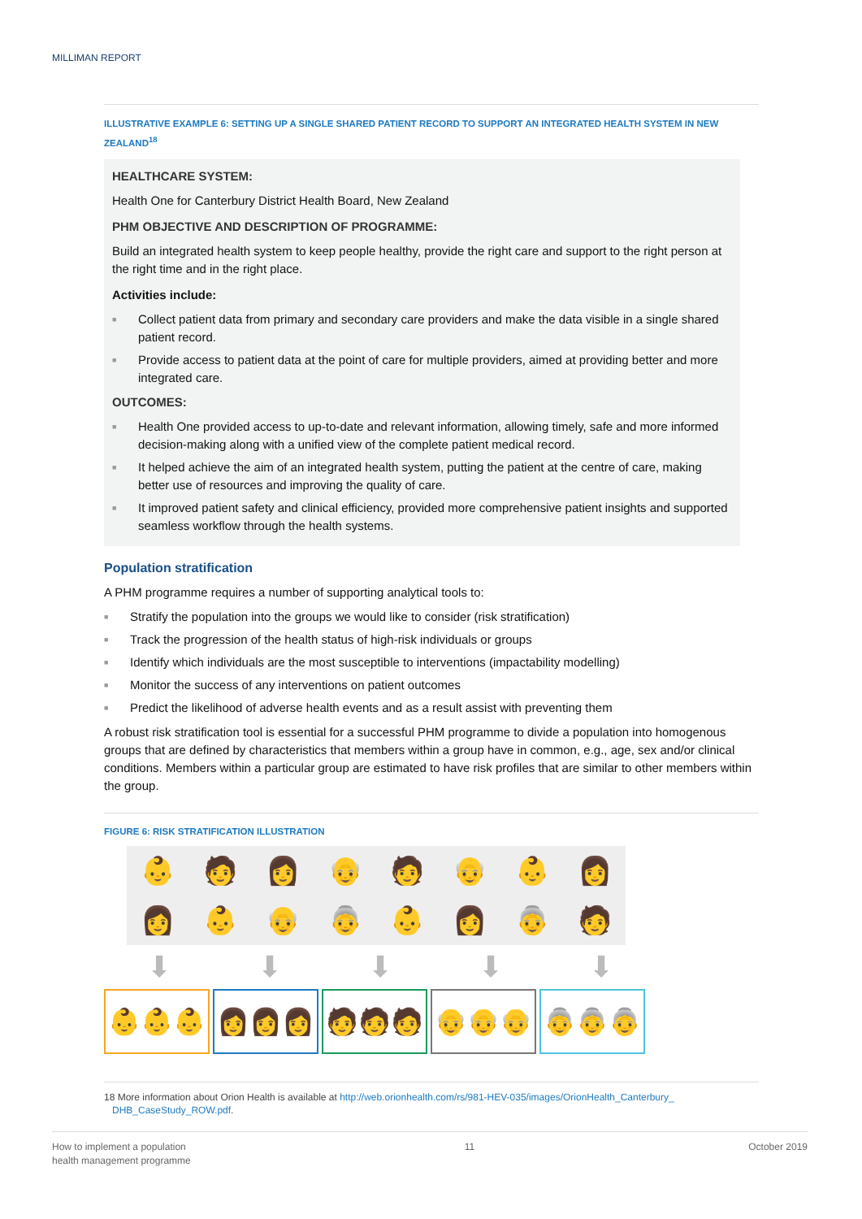MILLIMAN REPORT
ILLUSTRATIVE EXAMPLE 6: SETTING UP A SINGLE SHARED PATIENT RECORD TO SUPPORT AN INTEGRATED HEALTH SYSTEM IN NEW ZEALAND<sup>18</sup>
HEALTHCARE SYSTEM:
Health One for Canterbury District Health Board, New Zealand
PHM OBJECTIVE AND DESCRIPTION OF PROGRAMME:
Build an integrated health system to keep people healthy, provide the right care and support to the right person at the right time and in the right place.
Activities include:
■ Collect patient data from primary and secondary care providers and make the data visible in a single shared patient record.
■ Provide access to patient data at the point of care for multiple providers, aimed at providing better and more integrated care.
OUTCOMES:
■ Health One provided access to up-to-date and relevant information, allowing timely, safe and more informed decision-making along with a unified view of the complete patient medical record.
■ It helped achieve the aim of an integrated health system, putting the patient at the centre of care, making better use of resources and improving the quality of care.
■ It improved patient safety and clinical efficiency, provided more comprehensive patient insights and supported seamless workflow through the health systems.
Population stratification
A PHM programme requires a number of supporting analytical tools to:
■ Stratify the population into the groups we would like to consider (risk stratification)
■ Track the progression of the health status of high-risk individuals or groups
■ Identify which individuals are the most susceptible to interventions (impactability modelling)
■ Monitor the success of any interventions on patient outcomes
■ Predict the likelihood of adverse health events and as a result assist with preventing them
A robust risk stratification tool is essential for a successful PHM programme to divide a population into homogenous groups that are defined by characteristics that members within a group have in common, e.g., age, sex and/or clinical conditions. Members within a particular group are estimated to have risk profiles that are similar to other members within the group.
FIGURE 6: RISK STRATIFICATION ILLUSTRATION
👶
🧑
👩
👴
🧑
👴
👶
👩
👩
👶
👴
👵
👶
👩
👵
🧑
⬇ ⬇ ⬇ ⬇ ⬇
👶👶👶 👩👩👩 🧑🧑🧑 👴👴👴 👵👵👵
18 More information about Orion Health is available at http://web.orionhealth.com/rs/981-HEV-035/images/OrionHealth_Canterbury_
DHB_CaseStudy_ROW.pdf.
How to implement a population
health management programme
11 October 2019